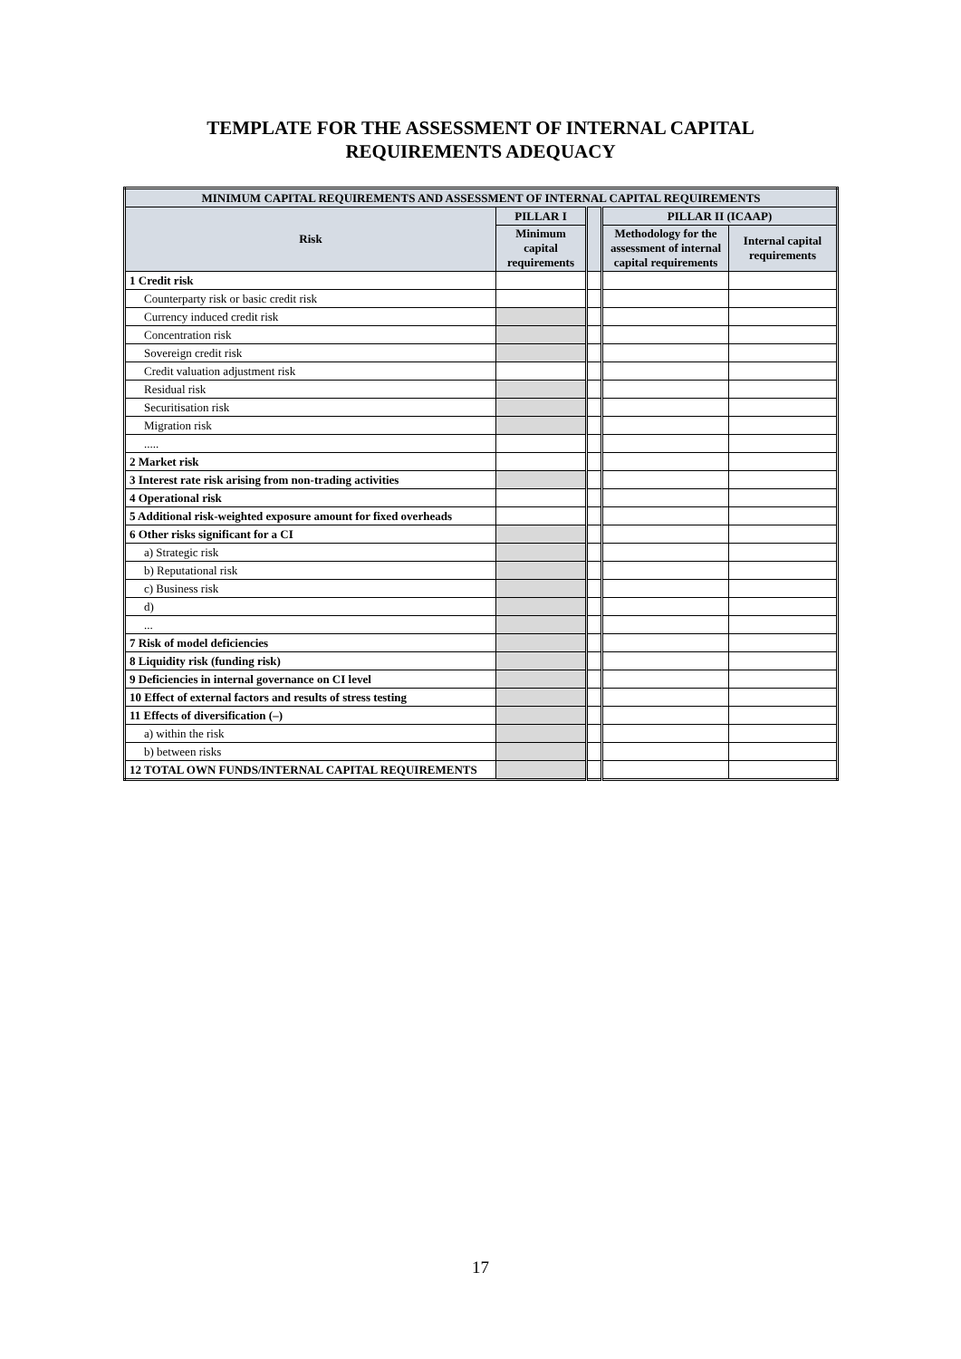TEMPLATE FOR THE ASSESSMENT OF INTERNAL CAPITAL
REQUIREMENTS ADEQUACY
| MINIMUM CAPITAL REQUIREMENTS AND ASSESSMENT OF INTERNAL CAPITAL REQUIREMENTS | | | | |
| --- | --- | --- | --- | --- |
| Risk | PILLAR I | | PILLAR II (ICAAP) | |
| | Minimum capital requirements | | Methodology for the assessment of internal capital requirements | Internal capital requirements |
| 1 Credit risk | | | | |
| Counterparty risk or basic credit risk | | | | |
| Currency induced credit risk | | | | |
| Concentration risk | | | | |
| Sovereign credit risk | | | | |
| Credit valuation adjustment risk | | | | |
| Residual risk | | | | |
| Securitisation risk | | | | |
| Migration risk | | | | |
| ..... | | | | |
| 2 Market risk | | | | |
| 3 Interest rate risk arising from non-trading activities | | | | |
| 4 Operational risk | | | | |
| 5 Additional risk-weighted exposure amount for fixed overheads | | | | |
| 6 Other risks significant for a CI | | | | |
| a) Strategic risk | | | | |
| b) Reputational risk | | | | |
| c) Business risk | | | | |
| d) | | | | |
| ... | | | | |
| 7 Risk of model deficiencies | | | | |
| 8 Liquidity risk (funding risk) | | | | |
| 9 Deficiencies in internal governance on CI level | | | | |
| 10 Effect of external factors and results of stress testing | | | | |
| 11 Effects of diversification (–) | | | | |
| a) within the risk | | | | |
| b) between risks | | | | |
| 12 TOTAL OWN FUNDS/INTERNAL CAPITAL REQUIREMENTS | | | | |
17